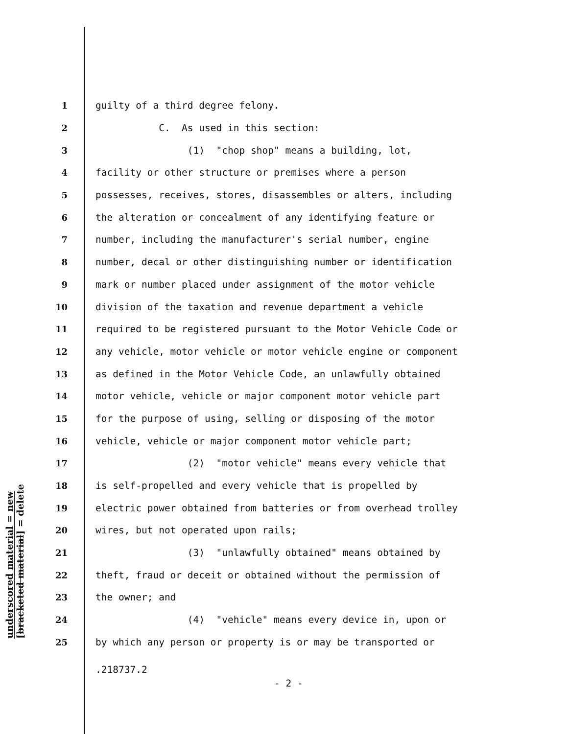underscored material = new
[bracketed material] = delete
1 guilty of a third degree felony.
2 C. As used in this section:
3 (1) "chop shop" means a building, lot,
4 facility or other structure or premises where a person
5 possesses, receives, stores, disassembles or alters, including
6 the alteration or concealment of any identifying feature or
7 number, including the manufacturer's serial number, engine
8 number, decal or other distinguishing number or identification
9 mark or number placed under assignment of the motor vehicle
10 division of the taxation and revenue department a vehicle
11 required to be registered pursuant to the Motor Vehicle Code or
12 any vehicle, motor vehicle or motor vehicle engine or component
13 as defined in the Motor Vehicle Code, an unlawfully obtained
14 motor vehicle, vehicle or major component motor vehicle part
15 for the purpose of using, selling or disposing of the motor
16 vehicle, vehicle or major component motor vehicle part;
17 (2) "motor vehicle" means every vehicle that
18 is self-propelled and every vehicle that is propelled by
19 electric power obtained from batteries or from overhead trolley
20 wires, but not operated upon rails;
21 (3) "unlawfully obtained" means obtained by
22 theft, fraud or deceit or obtained without the permission of
23 the owner; and
24 (4) "vehicle" means every device in, upon or
25 by which any person or property is or may be transported or
.218737.2
- 2 -